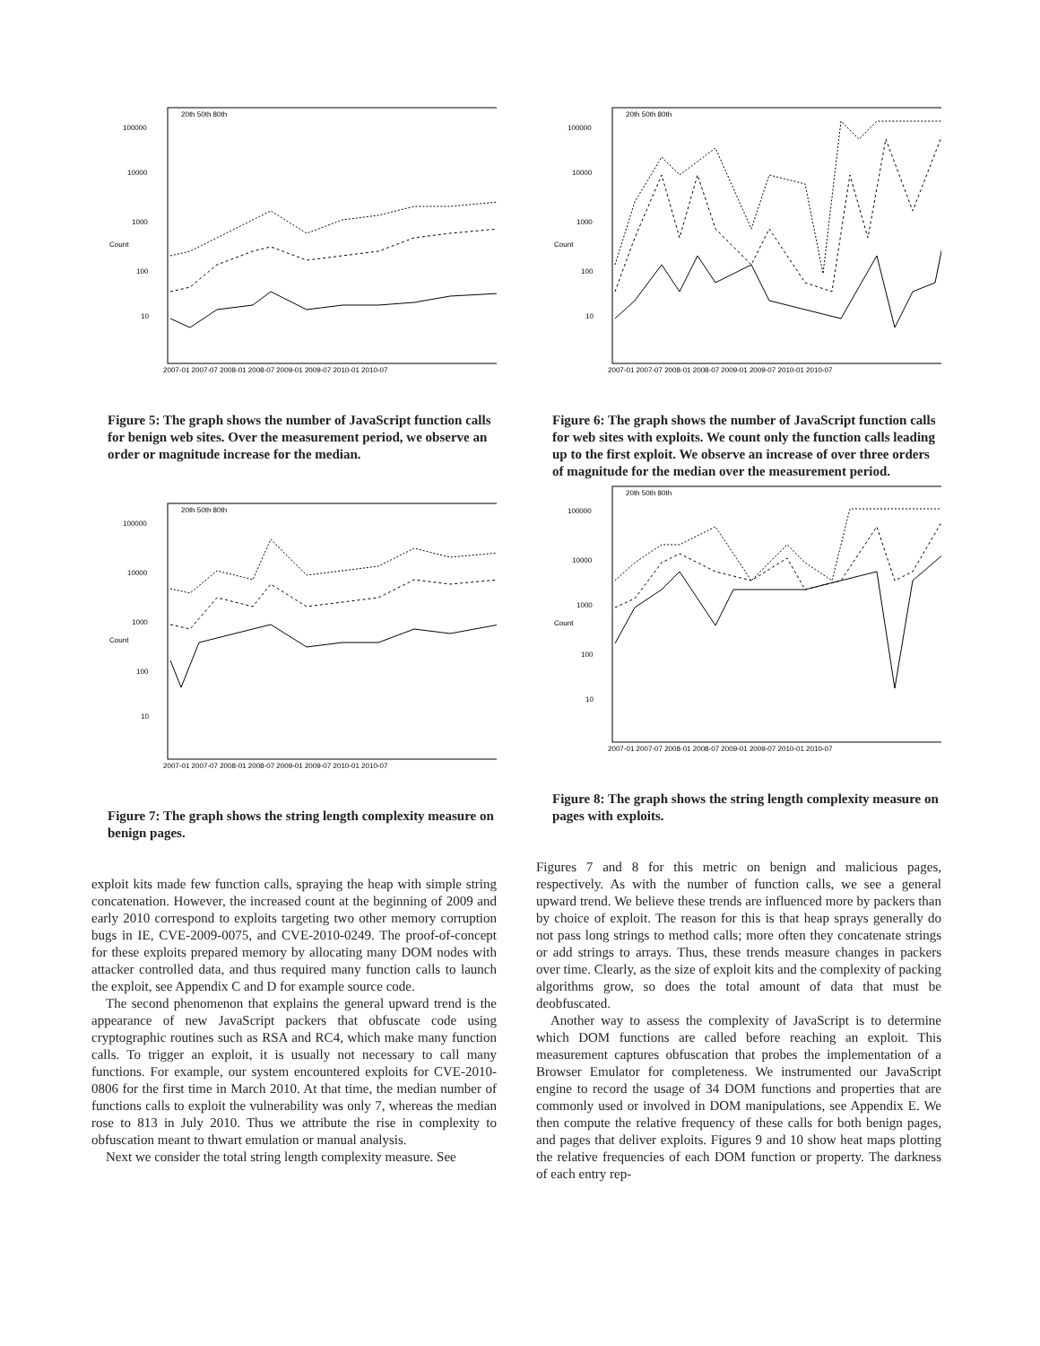100000
10000
1000
100
10
2007-01 2007-07 2008-01 2008-07 2009-01 2009-07 2010-01 2010-07
20th 50th 80th
Count
Figure 5: The graph shows the number of JavaScript function calls for benign web sites. Over the measurement period, we observe an order or magnitude increase for the median.
100000
10000
1000
100
10
2007-01 2007-07 2008-01 2008-07 2009-01 2009-07 2010-01 2010-07
20th 50th 80th
Count
Figure 7: The graph shows the string length complexity measure on benign pages.
exploit kits made few function calls, spraying the heap with simple string concatenation. However, the increased count at the beginning of 2009 and early 2010 correspond to exploits targeting two other memory corruption bugs in IE, CVE-2009-0075, and CVE-2010-0249. The proof-of-concept for these exploits prepared memory by allocating many DOM nodes with attacker controlled data, and thus required many function calls to launch the exploit, see Appendix C and D for example source code.
The second phenomenon that explains the general upward trend is the appearance of new JavaScript packers that obfuscate code using cryptographic routines such as RSA and RC4, which make many function calls. To trigger an exploit, it is usually not necessary to call many functions. For example, our system encountered exploits for CVE-2010-0806 for the first time in March 2010. At that time, the median number of functions calls to exploit the vulnerability was only 7, whereas the median rose to 813 in July 2010. Thus we attribute the rise in complexity to obfuscation meant to thwart emulation or manual analysis.
Next we consider the total string length complexity measure. See
100000
10000
1000
100
10
2007-01 2007-07 2008-01 2008-07 2009-01 2009-07 2010-01 2010-07
20th 50th 80th
Count
Figure 6: The graph shows the number of JavaScript function calls for web sites with exploits. We count only the function calls leading up to the first exploit. We observe an increase of over three orders of magnitude for the median over the measurement period.
100000
10000
1000
100
10
2007-01 2007-07 2008-01 2008-07 2009-01 2009-07 2010-01 2010-07
20th 50th 80th
Count
Figure 8: The graph shows the string length complexity measure on pages with exploits.
Figures 7 and 8 for this metric on benign and malicious pages, respectively. As with the number of function calls, we see a general upward trend. We believe these trends are influenced more by packers than by choice of exploit. The reason for this is that heap sprays generally do not pass long strings to method calls; more often they concatenate strings or add strings to arrays. Thus, these trends measure changes in packers over time. Clearly, as the size of exploit kits and the complexity of packing algorithms grow, so does the total amount of data that must be deobfuscated.
Another way to assess the complexity of JavaScript is to determine which DOM functions are called before reaching an exploit. This measurement captures obfuscation that probes the implementation of a Browser Emulator for completeness. We instrumented our JavaScript engine to record the usage of 34 DOM functions and properties that are commonly used or involved in DOM manipulations, see Appendix E. We then compute the relative frequency of these calls for both benign pages, and pages that deliver exploits. Figures 9 and 10 show heat maps plotting the relative frequencies of each DOM function or property. The darkness of each entry rep-